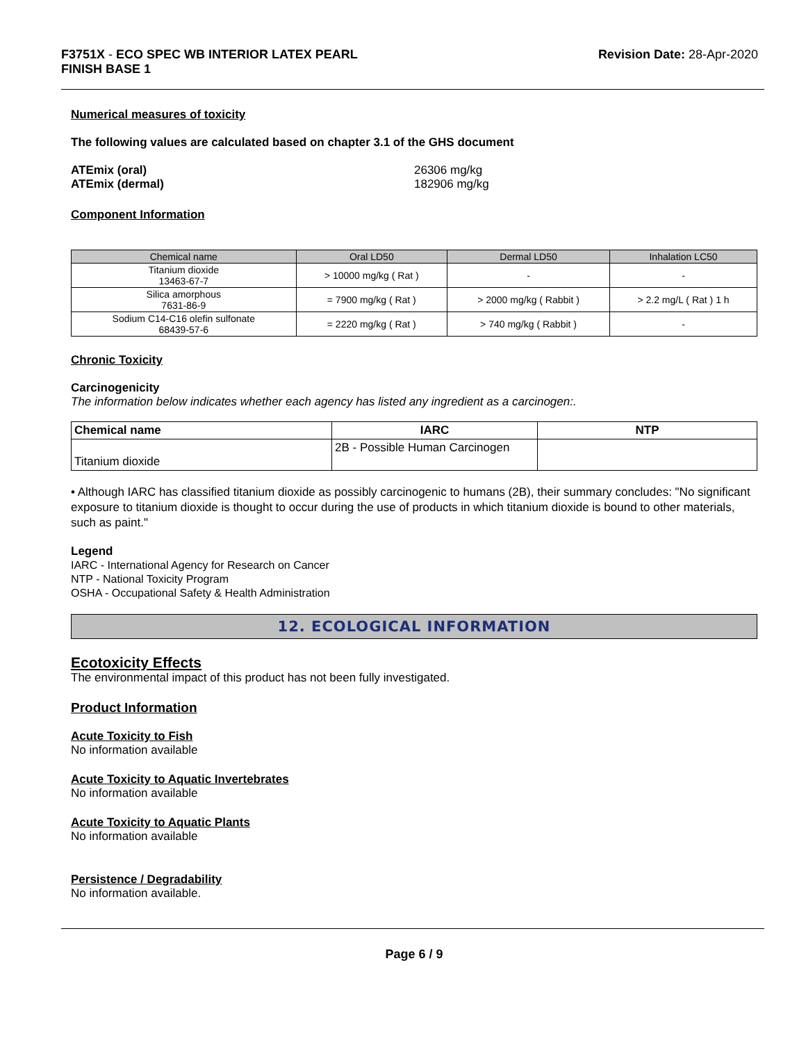F3751X - ECO SPEC WB INTERIOR LATEX PEARL
FINISH BASE 1
Revision Date: 28-Apr-2020
Numerical measures of toxicity
The following values are calculated based on chapter 3.1 of the GHS document
ATEmix (oral)
ATEmix (dermal)
26306 mg/kg
182906 mg/kg
Component Information
| Chemical name | Oral LD50 | Dermal LD50 | Inhalation LC50 |
| --- | --- | --- | --- |
| Titanium dioxide 13463-67-7 | > 10000 mg/kg ( Rat ) | - | - |
| Silica amorphous 7631-86-9 | = 7900 mg/kg ( Rat ) | > 2000 mg/kg ( Rabbit ) | > 2.2 mg/L ( Rat ) 1 h |
| Sodium C14-C16 olefin sulfonate 68439-57-6 | = 2220 mg/kg ( Rat ) | > 740 mg/kg ( Rabbit ) | - |
Chronic Toxicity
Carcinogenicity
The information below indicates whether each agency has listed any ingredient as a carcinogen:.
| Chemical name | IARC | NTP |
| --- | --- | --- |
| Titanium dioxide | 2B - Possible Human Carcinogen | |
• Although IARC has classified titanium dioxide as possibly carcinogenic to humans (2B), their summary concludes: "No significant exposure to titanium dioxide is thought to occur during the use of products in which titanium dioxide is bound to other materials, such as paint."
Legend
IARC - International Agency for Research on Cancer
NTP - National Toxicity Program
OSHA - Occupational Safety & Health Administration
12. ECOLOGICAL INFORMATION
Ecotoxicity Effects
The environmental impact of this product has not been fully investigated.
Product Information
Acute Toxicity to Fish
No information available
Acute Toxicity to Aquatic Invertebrates
No information available
Acute Toxicity to Aquatic Plants
No information available
Persistence / Degradability
No information available.
Page 6 / 9